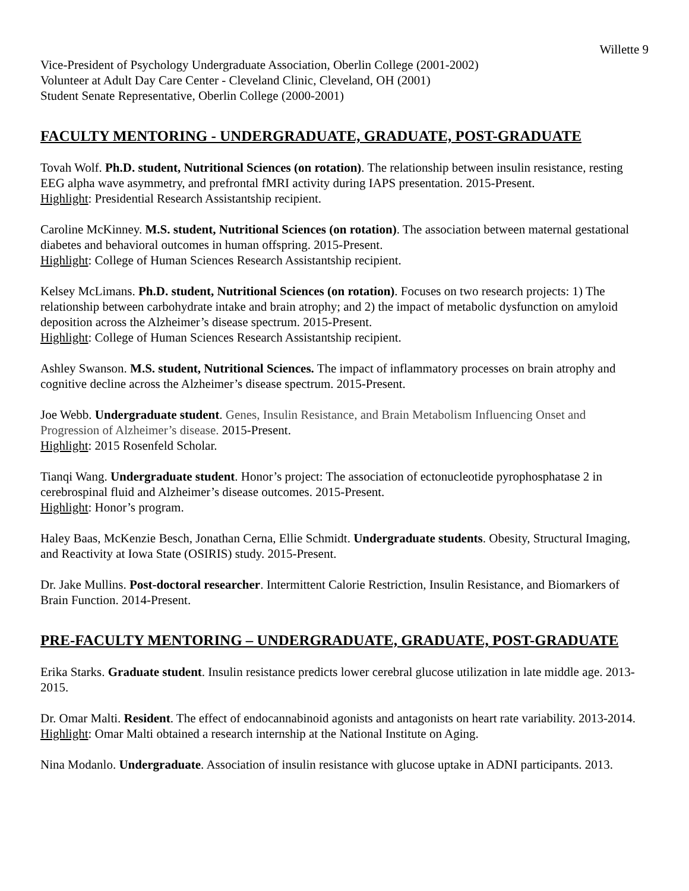Willette 9
Vice-President of Psychology Undergraduate Association, Oberlin College (2001-2002)
Volunteer at Adult Day Care Center - Cleveland Clinic, Cleveland, OH (2001)
Student Senate Representative, Oberlin College (2000-2001)
FACULTY MENTORING - UNDERGRADUATE, GRADUATE, POST-GRADUATE
Tovah Wolf. Ph.D. student, Nutritional Sciences (on rotation). The relationship between insulin resistance, resting EEG alpha wave asymmetry, and prefrontal fMRI activity during IAPS presentation. 2015-Present.
Highlight: Presidential Research Assistantship recipient.
Caroline McKinney. M.S. student, Nutritional Sciences (on rotation). The association between maternal gestational diabetes and behavioral outcomes in human offspring. 2015-Present.
Highlight: College of Human Sciences Research Assistantship recipient.
Kelsey McLimans. Ph.D. student, Nutritional Sciences (on rotation). Focuses on two research projects: 1) The relationship between carbohydrate intake and brain atrophy; and 2) the impact of metabolic dysfunction on amyloid deposition across the Alzheimer’s disease spectrum. 2015-Present.
Highlight: College of Human Sciences Research Assistantship recipient.
Ashley Swanson. M.S. student, Nutritional Sciences. The impact of inflammatory processes on brain atrophy and cognitive decline across the Alzheimer’s disease spectrum. 2015-Present.
Joe Webb. Undergraduate student. Genes, Insulin Resistance, and Brain Metabolism Influencing Onset and Progression of Alzheimer’s disease. 2015-Present.
Highlight: 2015 Rosenfeld Scholar.
Tianqi Wang. Undergraduate student. Honor’s project: The association of ectonucleotide pyrophosphatase 2 in cerebrospinal fluid and Alzheimer’s disease outcomes. 2015-Present.
Highlight: Honor’s program.
Haley Baas, McKenzie Besch, Jonathan Cerna, Ellie Schmidt. Undergraduate students. Obesity, Structural Imaging, and Reactivity at Iowa State (OSIRIS) study. 2015-Present.
Dr. Jake Mullins. Post-doctoral researcher. Intermittent Calorie Restriction, Insulin Resistance, and Biomarkers of Brain Function. 2014-Present.
PRE-FACULTY MENTORING – UNDERGRADUATE, GRADUATE, POST-GRADUATE
Erika Starks. Graduate student. Insulin resistance predicts lower cerebral glucose utilization in late middle age. 2013-2015.
Dr. Omar Malti. Resident. The effect of endocannabinoid agonists and antagonists on heart rate variability. 2013-2014.
Highlight: Omar Malti obtained a research internship at the National Institute on Aging.
Nina Modanlo. Undergraduate. Association of insulin resistance with glucose uptake in ADNI participants. 2013.